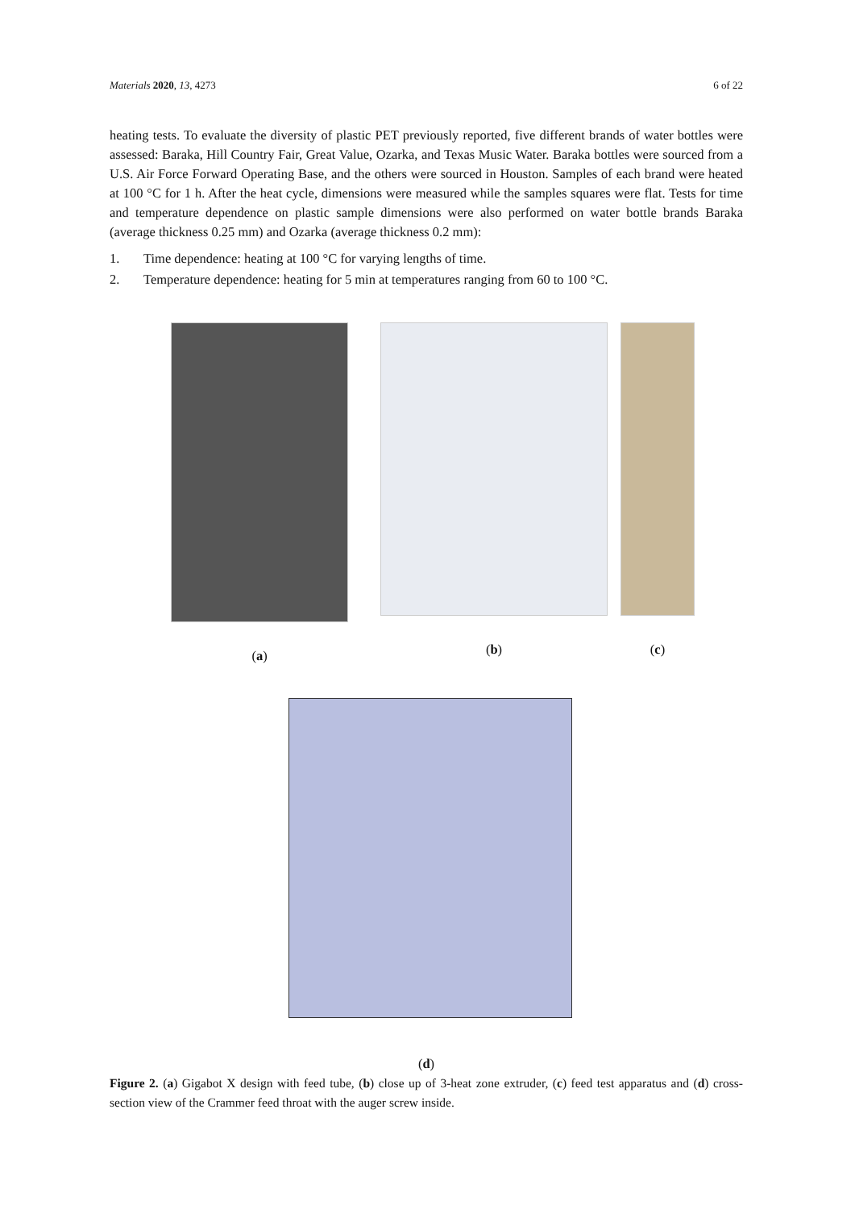Materials 2020, 13, 4273 6 of 22
heating tests. To evaluate the diversity of plastic PET previously reported, five different brands of water bottles were assessed: Baraka, Hill Country Fair, Great Value, Ozarka, and Texas Music Water. Baraka bottles were sourced from a U.S. Air Force Forward Operating Base, and the others were sourced in Houston. Samples of each brand were heated at 100 °C for 1 h. After the heat cycle, dimensions were measured while the samples squares were flat. Tests for time and temperature dependence on plastic sample dimensions were also performed on water bottle brands Baraka (average thickness 0.25 mm) and Ozarka (average thickness 0.2 mm):
1. Time dependence: heating at 100 °C for varying lengths of time.
2. Temperature dependence: heating for 5 min at temperatures ranging from 60 to 100 °C.
(a) (b) (c)
(d)
Figure 2. (a) Gigabot X design with feed tube, (b) close up of 3-heat zone extruder, (c) feed test apparatus and (d) cross-section view of the Crammer feed throat with the auger screw inside.